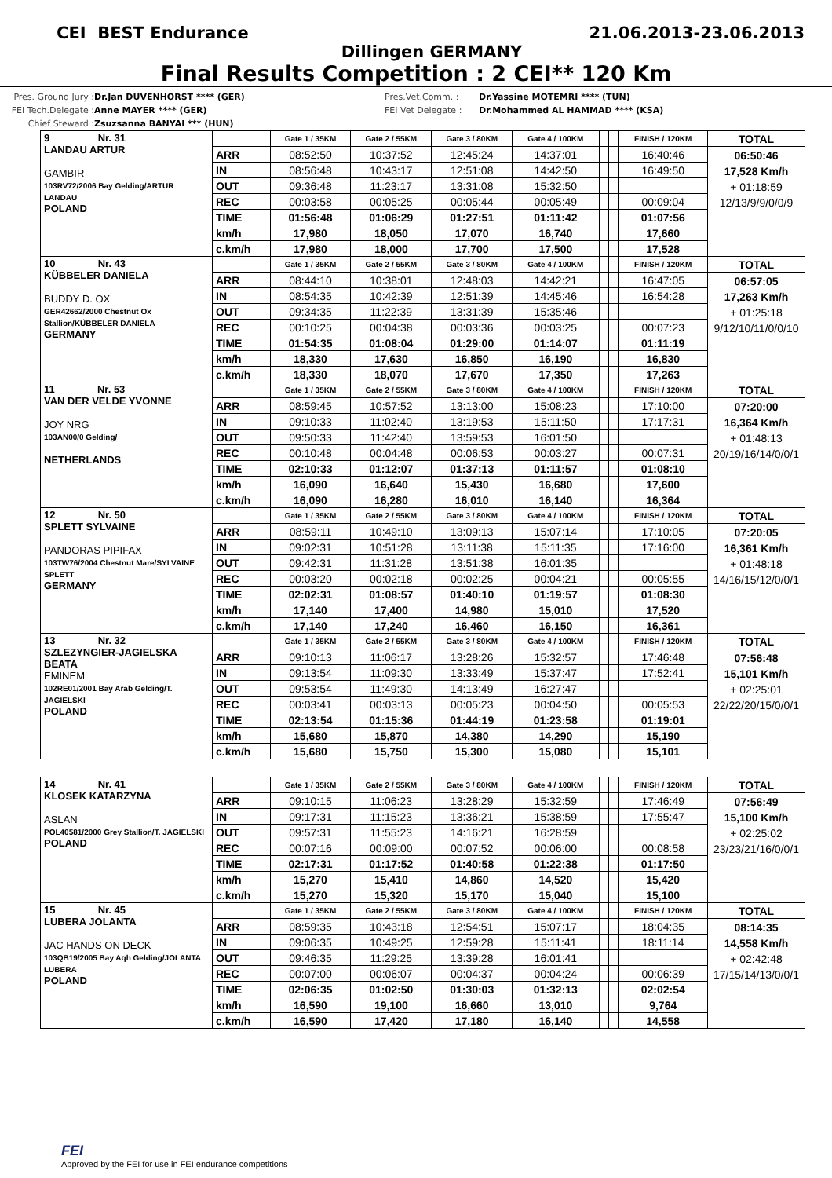CEI BEST Endurance 21.06.2013-23.06.2013
Dillingen GERMANY
Final Results Competition : 2 CEI** 120 Km
Pres. Ground Jury : Dr.Jan DUVENHORST **** (GER) Pres.Vet.Comm. : Dr.Yassine MOTEMRI **** (TUN) FEI Tech.Delegate : Anne MAYER **** (GER) FEI Vet Delegate : Dr.Mohammed AL HAMMAD **** (KSA) Chief Steward : Zsuzsanna BANYAI *** (HUN)
| 9 Nr. 31 LANDAU ARTUR GAMBIR 103RV72/2006 Bay Gelding/ARTUR LANDAU POLAND | | Gate 1 / 35KM | Gate 2 / 55KM | Gate 3 / 80KM | Gate 4 / 100KM | | | FINISH / 120KM | TOTAL |
| | ARR | 08:52:50 | 10:37:52 | 12:45:24 | 14:37:01 | | | 16:40:46 | 06:50:46 17,528 Km/h + 01:18:59 12/13/9/9/0/0/9 |
| | IN | 08:56:48 | 10:43:17 | 12:51:08 | 14:42:50 | | | 16:49:50 | |
| | OUT | 09:36:48 | 11:23:17 | 13:31:08 | 15:32:50 | | | | |
| | REC | 00:03:58 | 00:05:25 | 00:05:44 | 00:05:49 | | | 00:09:04 | |
| | TIME | 01:56:48 | 01:06:29 | 01:27:51 | 01:11:42 | | | 01:07:56 | |
| | km/h | 17,980 | 18,050 | 17,070 | 16,740 | | | 17,660 | |
| | c.km/h | 17,980 | 18,000 | 17,700 | 17,500 | | | 17,528 | |
| 10 Nr. 43 KÜBBELER DANIELA BUDDY D. OX GER42662/2000 Chestnut Ox Stallion/KÜBBELER DANIELA GERMANY | | Gate 1 / 35KM | Gate 2 / 55KM | Gate 3 / 80KM | Gate 4 / 100KM | | | FINISH / 120KM | TOTAL |
| | ARR | 08:44:10 | 10:38:01 | 12:48:03 | 14:42:21 | | | 16:47:05 | 06:57:05 17,263 Km/h + 01:25:18 9/12/10/11/0/0/10 |
| | IN | 08:54:35 | 10:42:39 | 12:51:39 | 14:45:46 | | | 16:54:28 | |
| | OUT | 09:34:35 | 11:22:39 | 13:31:39 | 15:35:46 | | | | |
| | REC | 00:10:25 | 00:04:38 | 00:03:36 | 00:03:25 | | | 00:07:23 | |
| | TIME | 01:54:35 | 01:08:04 | 01:29:00 | 01:14:07 | | | 01:11:19 | |
| | km/h | 18,330 | 17,630 | 16,850 | 16,190 | | | 16,830 | |
| | c.km/h | 18,330 | 18,070 | 17,670 | 17,350 | | | 17,263 | |
| 11 Nr. 53 VAN DER VELDE YVONNE JOY NRG 103AN00/0 Gelding/ NETHERLANDS | | Gate 1 / 35KM | Gate 2 / 55KM | Gate 3 / 80KM | Gate 4 / 100KM | | | FINISH / 120KM | TOTAL |
| | ARR | 08:59:45 | 10:57:52 | 13:13:00 | 15:08:23 | | | 17:10:00 | 07:20:00 16,364 Km/h + 01:48:13 20/19/16/14/0/0/1 |
| | IN | 09:10:33 | 11:02:40 | 13:19:53 | 15:11:50 | | | 17:17:31 | |
| | OUT | 09:50:33 | 11:42:40 | 13:59:53 | 16:01:50 | | | | |
| | REC | 00:10:48 | 00:04:48 | 00:06:53 | 00:03:27 | | | 00:07:31 | |
| | TIME | 02:10:33 | 01:12:07 | 01:37:13 | 01:11:57 | | | 01:08:10 | |
| | km/h | 16,090 | 16,640 | 15,430 | 16,680 | | | 17,600 | |
| | c.km/h | 16,090 | 16,280 | 16,010 | 16,140 | | | 16,364 | |
| 12 Nr. 50 SPLETT SYLVAINE PANDORAS PIPIFAX 103TW76/2004 Chestnut Mare/SYLVAINE SPLETT GERMANY | | Gate 1 / 35KM | Gate 2 / 55KM | Gate 3 / 80KM | Gate 4 / 100KM | | | FINISH / 120KM | TOTAL |
| | ARR | 08:59:11 | 10:49:10 | 13:09:13 | 15:07:14 | | | 17:10:05 | 07:20:05 16,361 Km/h + 01:48:18 14/16/15/12/0/0/1 |
| | IN | 09:02:31 | 10:51:28 | 13:11:38 | 15:11:35 | | | 17:16:00 | |
| | OUT | 09:42:31 | 11:31:28 | 13:51:38 | 16:01:35 | | | | |
| | REC | 00:03:20 | 00:02:18 | 00:02:25 | 00:04:21 | | | 00:05:55 | |
| | TIME | 02:02:31 | 01:08:57 | 01:40:10 | 01:19:57 | | | 01:08:30 | |
| | km/h | 17,140 | 17,400 | 14,980 | 15,010 | | | 17,520 | |
| | c.km/h | 17,140 | 17,240 | 16,460 | 16,150 | | | 16,361 | |
| 13 Nr. 32 SZLEZYNGIER-JAGIELSKA BEATA EMINEM 102RE01/2001 Bay Arab Gelding/T. JAGIELSKI POLAND | | Gate 1 / 35KM | Gate 2 / 55KM | Gate 3 / 80KM | Gate 4 / 100KM | | | FINISH / 120KM | TOTAL |
| | ARR | 09:10:13 | 11:06:17 | 13:28:26 | 15:32:57 | | | 17:46:48 | 07:56:48 15,101 Km/h + 02:25:01 22/22/20/15/0/0/1 |
| | IN | 09:13:54 | 11:09:30 | 13:33:49 | 15:37:47 | | | 17:52:41 | |
| | OUT | 09:53:54 | 11:49:30 | 14:13:49 | 16:27:47 | | | | |
| | REC | 00:03:41 | 00:03:13 | 00:05:23 | 00:04:50 | | | 00:05:53 | |
| | TIME | 02:13:54 | 01:15:36 | 01:44:19 | 01:23:58 | | | 01:19:01 | |
| | km/h | 15,680 | 15,870 | 14,380 | 14,290 | | | 15,190 | |
| | c.km/h | 15,680 | 15,750 | 15,300 | 15,080 | | | 15,101 | |
| 14 Nr. 41 KLOSEK KATARZYNA ASLAN POL40581/2000 Grey Stallion/T. JAGIELSKI POLAND | | Gate 1 / 35KM | Gate 2 / 55KM | Gate 3 / 80KM | Gate 4 / 100KM | | | FINISH / 120KM | TOTAL |
| | ARR | 09:10:15 | 11:06:23 | 13:28:29 | 15:32:59 | | | 17:46:49 | 07:56:49 15,100 Km/h + 02:25:02 23/23/21/16/0/0/1 |
| | IN | 09:17:31 | 11:15:23 | 13:36:21 | 15:38:59 | | | 17:55:47 | |
| | OUT | 09:57:31 | 11:55:23 | 14:16:21 | 16:28:59 | | | | |
| | REC | 00:07:16 | 00:09:00 | 00:07:52 | 00:06:00 | | | 00:08:58 | |
| | TIME | 02:17:31 | 01:17:52 | 01:40:58 | 01:22:38 | | | 01:17:50 | |
| | km/h | 15,270 | 15,410 | 14,860 | 14,520 | | | 15,420 | |
| | c.km/h | 15,270 | 15,320 | 15,170 | 15,040 | | | 15,100 | |
| 15 Nr. 45 LUBERA JOLANTA JAC HANDS ON DECK 103QB19/2005 Bay Aqh Gelding/JOLANTA LUBERA POLAND | | Gate 1 / 35KM | Gate 2 / 55KM | Gate 3 / 80KM | Gate 4 / 100KM | | | FINISH / 120KM | TOTAL |
| | ARR | 08:59:35 | 10:43:18 | 12:54:51 | 15:07:17 | | | 18:04:35 | 08:14:35 14,558 Km/h + 02:42:48 17/15/14/13/0/0/1 |
| | IN | 09:06:35 | 10:49:25 | 12:59:28 | 15:11:41 | | | 18:11:14 | |
| | OUT | 09:46:35 | 11:29:25 | 13:39:28 | 16:01:41 | | | | |
| | REC | 00:07:00 | 00:06:07 | 00:04:37 | 00:04:24 | | | 00:06:39 | |
| | TIME | 02:06:35 | 01:02:50 | 01:30:03 | 01:32:13 | | | 02:02:54 | |
| | km/h | 16,590 | 19,100 | 16,660 | 13,010 | | | 9,764 | |
| | c.km/h | 16,590 | 17,420 | 17,180 | 16,140 | | | 14,558 | |
FEI
Approved by the FEI for use in FEI endurance competitions